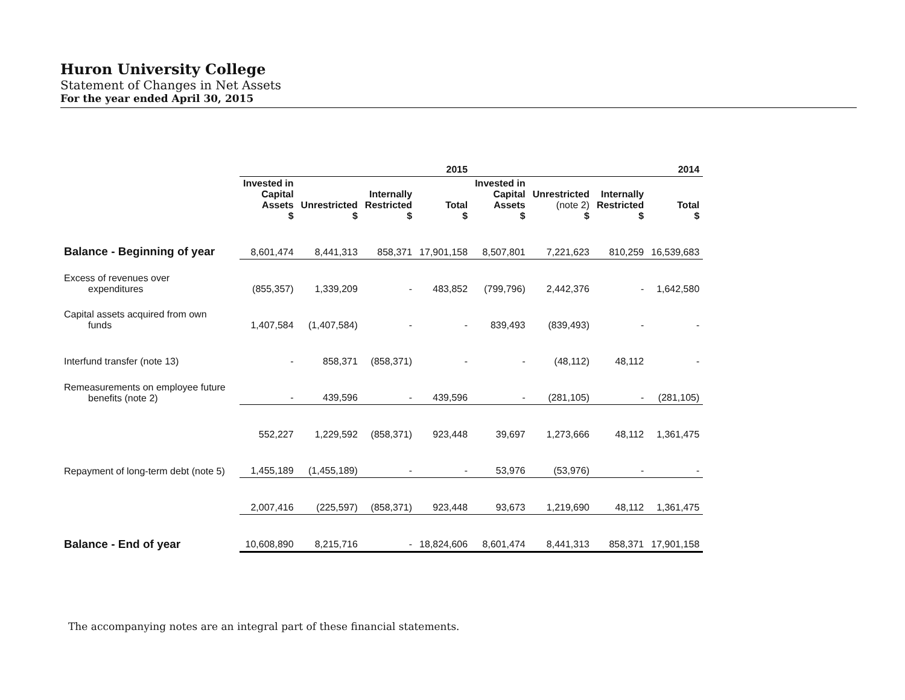Huron University College
Statement of Changes in Net Assets
For the year ended April 30, 2015
| | 2015 | | | | 2014 | | | |
| | Invested in Capital Assets $ | Unrestricted $ | Internally Restricted $ | Total $ | Invested in Capital Assets $ | Unrestricted (note 2) $ | Internally Restricted $ | Total $ |
| Balance - Beginning of year | 8,601,474 | 8,441,313 | 858,371 | 17,901,158 | 8,507,801 | 7,221,623 | 810,259 | 16,539,683 |
| Excess of revenues over expenditures | (855,357) | 1,339,209 | - | 483,852 | (799,796) | 2,442,376 | - | 1,642,580 |
| Capital assets acquired from own funds | 1,407,584 | (1,407,584) | - | - | 839,493 | (839,493) | - | - |
| Interfund transfer (note 13) | - | 858,371 | (858,371) | - | - | (48,112) | 48,112 | - |
| Remeasurements on employee future benefits (note 2) | - | 439,596 | - | 439,596 | - | (281,105) | - | (281,105) |
| | 552,227 | 1,229,592 | (858,371) | 923,448 | 39,697 | 1,273,666 | 48,112 | 1,361,475 |
| Repayment of long-term debt (note 5) | 1,455,189 | (1,455,189) | - | - | 53,976 | (53,976) | - | - |
| | 2,007,416 | (225,597) | (858,371) | 923,448 | 93,673 | 1,219,690 | 48,112 | 1,361,475 |
| Balance - End of year | 10,608,890 | 8,215,716 | - | 18,824,606 | 8,601,474 | 8,441,313 | 858,371 | 17,901,158 |
The accompanying notes are an integral part of these financial statements.